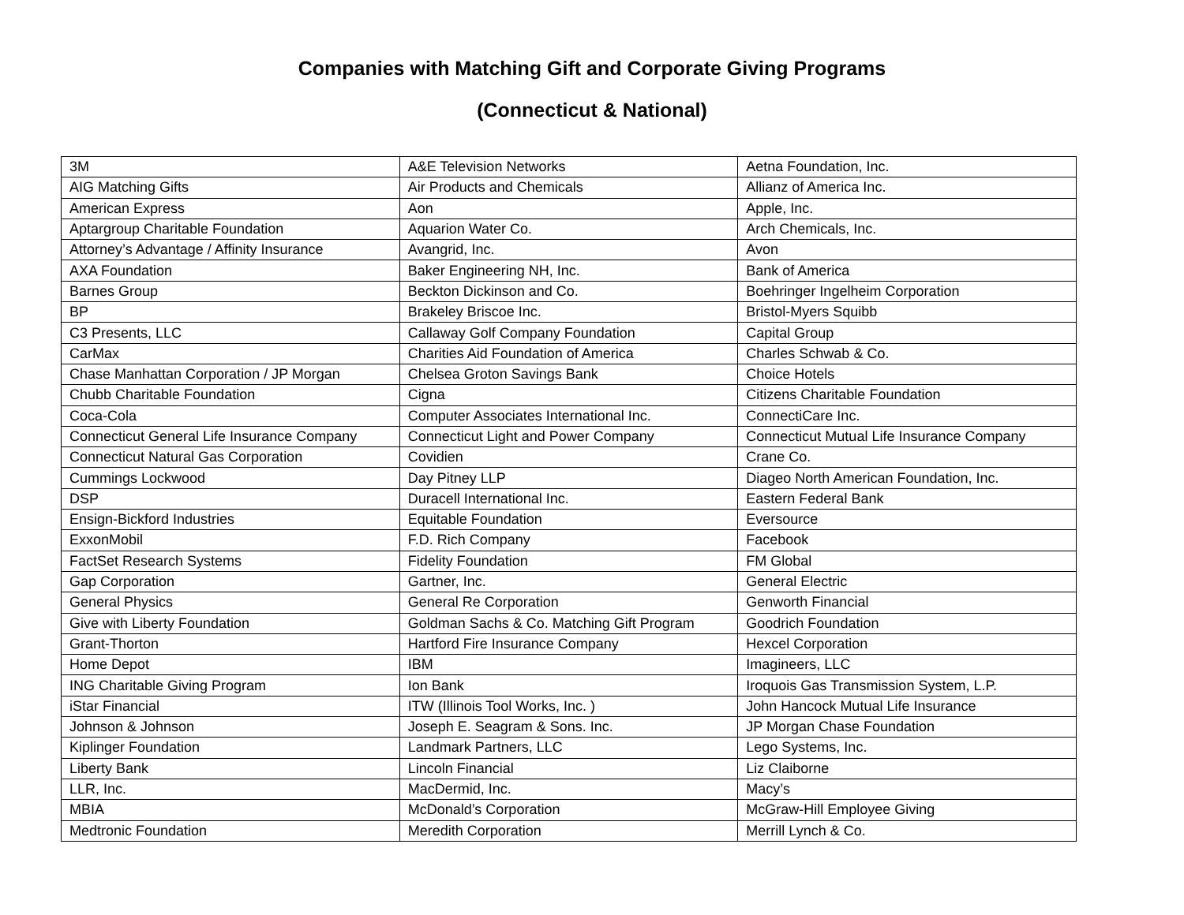Companies with Matching Gift and Corporate Giving Programs
(Connecticut & National)
| 3M | A&E Television Networks | Aetna Foundation, Inc. |
| AIG Matching Gifts | Air Products and Chemicals | Allianz of America Inc. |
| American Express | Aon | Apple, Inc. |
| Aptargroup Charitable Foundation | Aquarion Water Co. | Arch Chemicals, Inc. |
| Attorney’s Advantage / Affinity Insurance | Avangrid, Inc. | Avon |
| AXA Foundation | Baker Engineering NH, Inc. | Bank of America |
| Barnes Group | Beckton Dickinson and Co. | Boehringer Ingelheim Corporation |
| BP | Brakeley Briscoe Inc. | Bristol-Myers Squibb |
| C3 Presents, LLC | Callaway Golf Company Foundation | Capital Group |
| CarMax | Charities Aid Foundation of America | Charles Schwab & Co. |
| Chase Manhattan Corporation / JP Morgan | Chelsea Groton Savings Bank | Choice Hotels |
| Chubb Charitable Foundation | Cigna | Citizens Charitable Foundation |
| Coca-Cola | Computer Associates International Inc. | ConnectiCare Inc. |
| Connecticut General Life Insurance Company | Connecticut Light and Power Company | Connecticut Mutual Life Insurance Company |
| Connecticut Natural Gas Corporation | Covidien | Crane Co. |
| Cummings Lockwood | Day Pitney LLP | Diageo North American Foundation, Inc. |
| DSP | Duracell International Inc. | Eastern Federal Bank |
| Ensign-Bickford Industries | Equitable Foundation | Eversource |
| ExxonMobil | F.D. Rich Company | Facebook |
| FactSet Research Systems | Fidelity Foundation | FM Global |
| Gap Corporation | Gartner, Inc. | General Electric |
| General Physics | General Re Corporation | Genworth Financial |
| Give with Liberty Foundation | Goldman Sachs & Co. Matching Gift Program | Goodrich Foundation |
| Grant-Thorton | Hartford Fire Insurance Company | Hexcel Corporation |
| Home Depot | IBM | Imagineers, LLC |
| ING Charitable Giving Program | Ion Bank | Iroquois Gas Transmission System, L.P. |
| iStar Financial | ITW (Illinois Tool Works, Inc. ) | John Hancock Mutual Life Insurance |
| Johnson & Johnson | Joseph E. Seagram & Sons. Inc. | JP Morgan Chase Foundation |
| Kiplinger Foundation | Landmark Partners, LLC | Lego Systems, Inc. |
| Liberty Bank | Lincoln Financial | Liz Claiborne |
| LLR, Inc. | MacDermid, Inc. | Macy’s |
| MBIA | McDonald’s Corporation | McGraw-Hill Employee Giving |
| Medtronic Foundation | Meredith Corporation | Merrill Lynch & Co. |